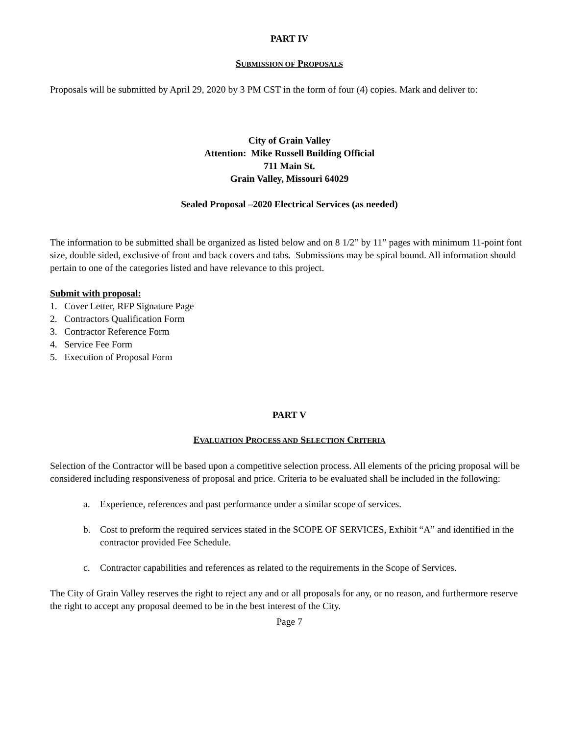PART IV
SUBMISSION OF PROPOSALS
Proposals will be submitted by April 29, 2020 by 3 PM CST in the form of four (4) copies. Mark and deliver to:
City of Grain Valley
Attention: Mike Russell Building Official
711 Main St.
Grain Valley, Missouri 64029
Sealed Proposal –2020 Electrical Services (as needed)
The information to be submitted shall be organized as listed below and on 8 1/2” by 11” pages with minimum 11-point font size, double sided, exclusive of front and back covers and tabs. Submissions may be spiral bound. All information should pertain to one of the categories listed and have relevance to this project.
Submit with proposal:
1. Cover Letter, RFP Signature Page
2. Contractors Qualification Form
3. Contractor Reference Form
4. Service Fee Form
5. Execution of Proposal Form
PART V
EVALUATION PROCESS AND SELECTION CRITERIA
Selection of the Contractor will be based upon a competitive selection process. All elements of the pricing proposal will be considered including responsiveness of proposal and price. Criteria to be evaluated shall be included in the following:
a. Experience, references and past performance under a similar scope of services.
b. Cost to preform the required services stated in the SCOPE OF SERVICES, Exhibit “A” and identified in the contractor provided Fee Schedule.
c. Contractor capabilities and references as related to the requirements in the Scope of Services.
The City of Grain Valley reserves the right to reject any and or all proposals for any, or no reason, and furthermore reserve the right to accept any proposal deemed to be in the best interest of the City.
Page 7